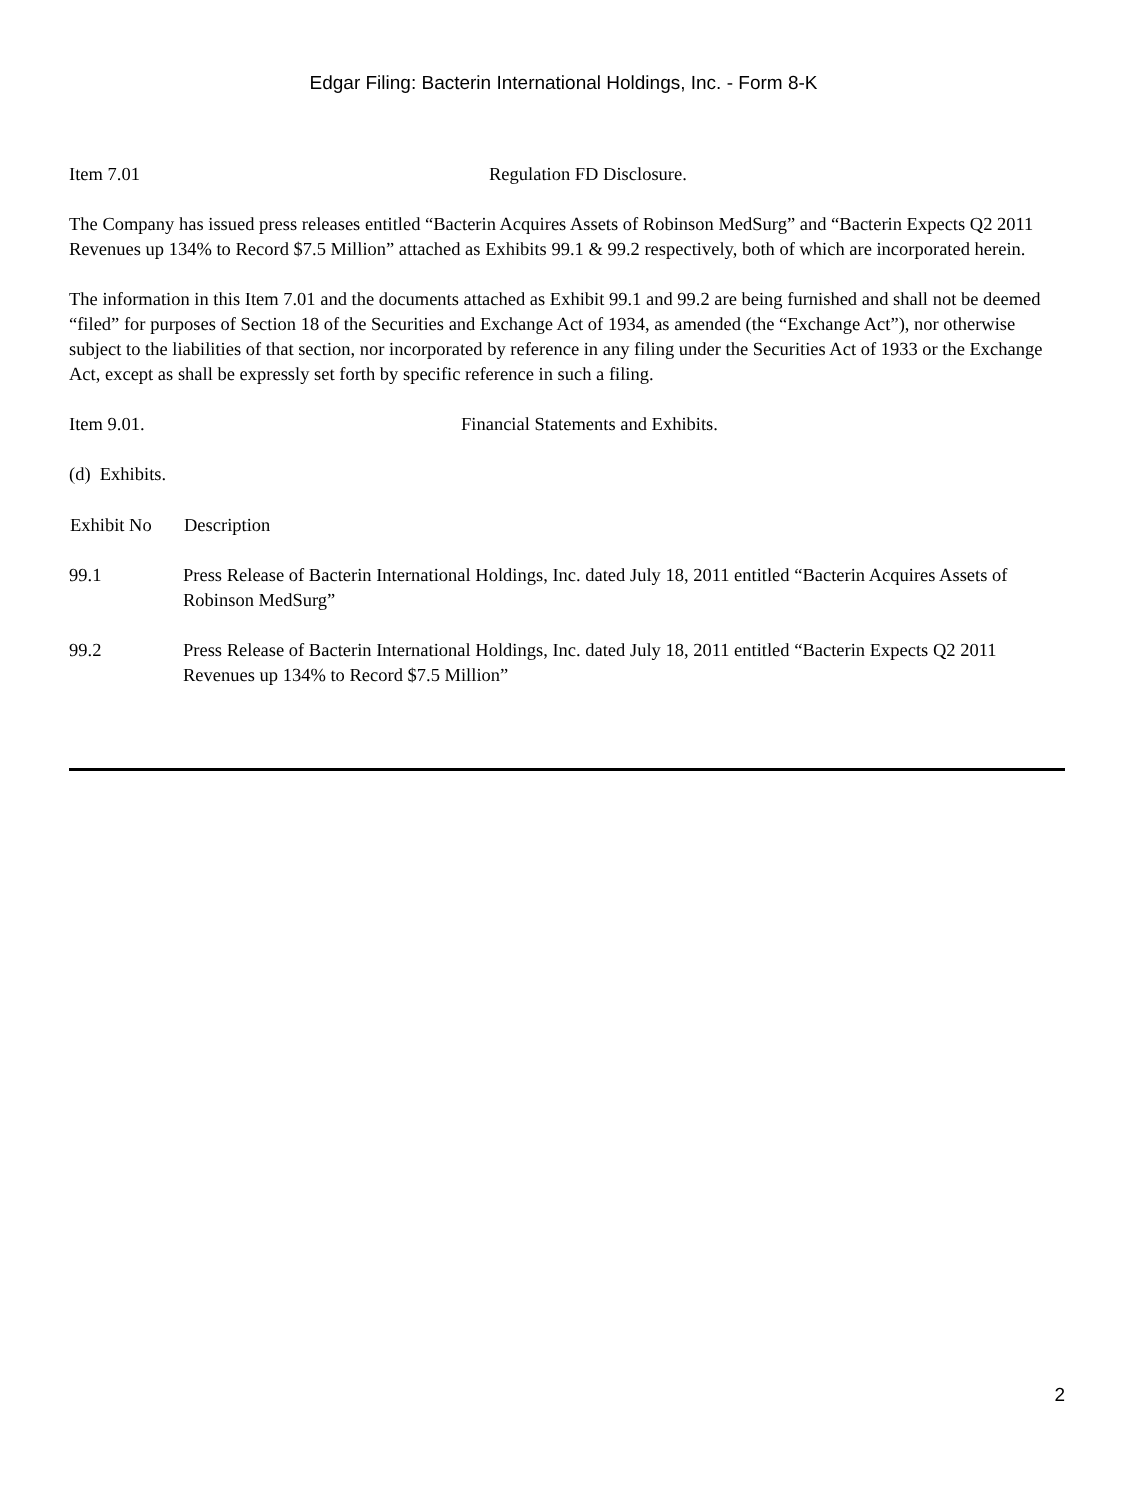Edgar Filing: Bacterin International Holdings, Inc. - Form 8-K
Item 7.01 Regulation FD Disclosure.
The Company has issued press releases entitled “Bacterin Acquires Assets of Robinson MedSurg” and “Bacterin Expects Q2 2011 Revenues up 134% to Record $7.5 Million” attached as Exhibits 99.1 & 99.2 respectively, both of which are incorporated herein.
The information in this Item 7.01 and the documents attached as Exhibit 99.1 and 99.2 are being furnished and shall not be deemed “filed” for purposes of Section 18 of the Securities and Exchange Act of 1934, as amended (the “Exchange Act”), nor otherwise subject to the liabilities of that section, nor incorporated by reference in any filing under the Securities Act of 1933 or the Exchange Act, except as shall be expressly set forth by specific reference in such a filing.
Item 9.01. Financial Statements and Exhibits.
(d) Exhibits.
| Exhibit No | Description |
| --- | --- |
| 99.1 | Press Release of Bacterin International Holdings, Inc. dated July 18, 2011 entitled “Bacterin Acquires Assets of Robinson MedSurg” |
| 99.2 | Press Release of Bacterin International Holdings, Inc. dated July 18, 2011 entitled “Bacterin Expects Q2 2011 Revenues up 134% to Record $7.5 Million” |
2